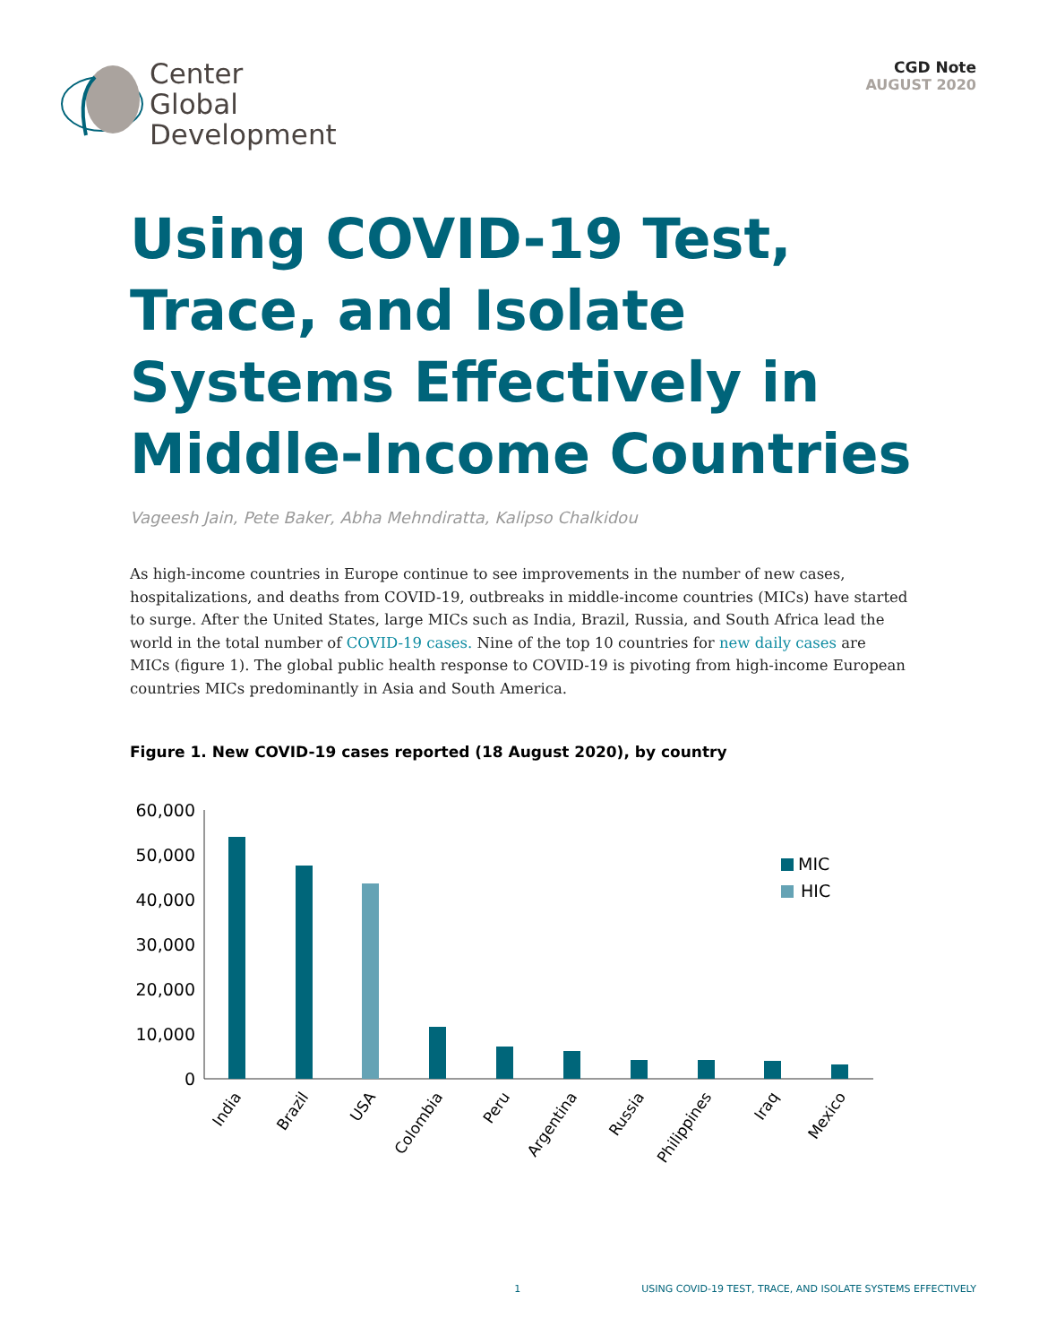Center
Global
Development
CGD Note
AUGUST 2020
Using COVID-19 Test, Trace, and Isolate Systems Effectively in Middle-Income Countries
Vageesh Jain, Pete Baker, Abha Mehndiratta, Kalipso Chalkidou
As high-income countries in Europe continue to see improvements in the number of new cases, hospitalizations, and deaths from COVID-19, outbreaks in middle-income countries (MICs) have started to surge. After the United States, large MICs such as India, Brazil, Russia, and South Africa lead the world in the total number of COVID-19 cases. Nine of the top 10 countries for new daily cases are MICs (figure 1). The global public health response to COVID-19 is pivoting from high-income European countries MICs predominantly in Asia and South America.
Figure 1. New COVID-19 cases reported (18 August 2020), by country
60,000
50,000
40,000
30,000
20,000
10,000
0
MIC
HIC
India
Brazil
USA
Colombia
Peru
Argentina
Russia
Philippines
Iraq
Mexico
1 USING COVID-19 TEST, TRACE, AND ISOLATE SYSTEMS EFFECTIVELY